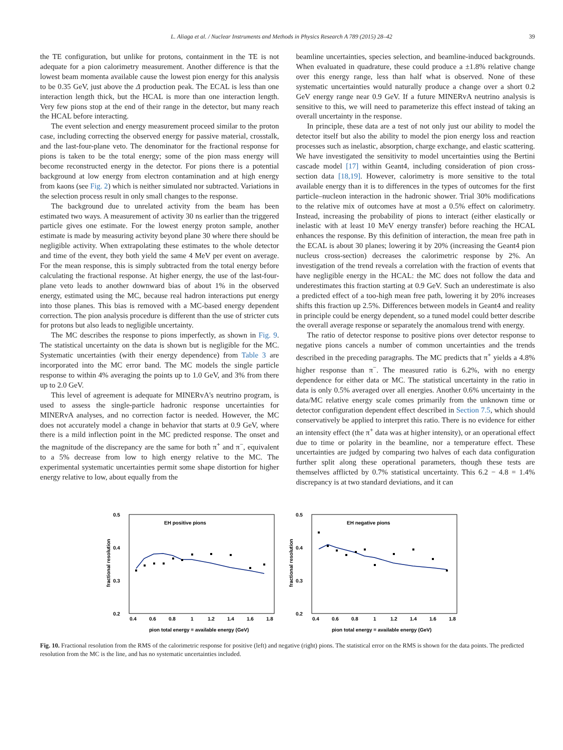L. Aliaga et al. / Nuclear Instruments and Methods in Physics Research A 789 (2015) 28–42 39
the TE configuration, but unlike for protons, containment in the TE is not adequate for a pion calorimetry measurement. Another difference is that the lowest beam momenta available cause the lowest pion energy for this analysis to be 0.35 GeV, just above the Δ production peak. The ECAL is less than one interaction length thick, but the HCAL is more than one interaction length. Very few pions stop at the end of their range in the detector, but many reach the HCAL before interacting.
The event selection and energy measurement proceed similar to the proton case, including correcting the observed energy for passive material, crosstalk, and the last-four-plane veto. The denominator for the fractional response for pions is taken to be the total energy; some of the pion mass energy will become reconstructed energy in the detector. For pions there is a potential background at low energy from electron contamination and at high energy from kaons (see Fig. 2) which is neither simulated nor subtracted. Variations in the selection process result in only small changes to the response.
The background due to unrelated activity from the beam has been estimated two ways. A measurement of activity 30 ns earlier than the triggered particle gives one estimate. For the lowest energy proton sample, another estimate is made by measuring activity beyond plane 30 where there should be negligible activity. When extrapolating these estimates to the whole detector and time of the event, they both yield the same 4 MeV per event on average. For the mean response, this is simply subtracted from the total energy before calculating the fractional response. At higher energy, the use of the last-four-plane veto leads to another downward bias of about 1% in the observed energy, estimated using the MC, because real hadron interactions put energy into those planes. This bias is removed with a MC-based energy dependent correction. The pion analysis procedure is different than the use of stricter cuts for protons but also leads to negligible uncertainty.
The MC describes the response to pions imperfectly, as shown in Fig. 9. The statistical uncertainty on the data is shown but is negligible for the MC. Systematic uncertainties (with their energy dependence) from Table 3 are incorporated into the MC error band. The MC models the single particle response to within 4% averaging the points up to 1.0 GeV, and 3% from there up to 2.0 GeV.
This level of agreement is adequate for MINERvA's neutrino program, is used to assess the single-particle hadronic response uncertainties for MINERvA analyses, and no correction factor is needed. However, the MC does not accurately model a change in behavior that starts at 0.9 GeV, where there is a mild inflection point in the MC predicted response. The onset and the magnitude of the discrepancy are the same for both π<sup>+</sup> and π<sup>−</sup>, equivalent to a 5% decrease from low to high energy relative to the MC. The experimental systematic uncertainties permit some shape distortion for higher energy relative to low, about equally from the
beamline uncertainties, species selection, and beamline-induced backgrounds. When evaluated in quadrature, these could produce a ±1.8% relative change over this energy range, less than half what is observed. None of these systematic uncertainties would naturally produce a change over a short 0.2 GeV energy range near 0.9 GeV. If a future MINERvA neutrino analysis is sensitive to this, we will need to parameterize this effect instead of taking an overall uncertainty in the response.
In principle, these data are a test of not only just our ability to model the detector itself but also the ability to model the pion energy loss and reaction processes such as inelastic, absorption, charge exchange, and elastic scattering. We have investigated the sensitivity to model uncertainties using the Bertini cascade model [17] within Geant4, including consideration of pion cross-section data [18,19]. However, calorimetry is more sensitive to the total available energy than it is to differences in the types of outcomes for the first particle–nucleon interaction in the hadronic shower. Trial 30% modifications to the relative mix of outcomes have at most a 0.5% effect on calorimetry. Instead, increasing the probability of pions to interact (either elastically or inelastic with at least 10 MeV energy transfer) before reaching the HCAL enhances the response. By this definition of interaction, the mean free path in the ECAL is about 30 planes; lowering it by 20% (increasing the Geant4 pion nucleus cross-section) decreases the calorimetric response by 2%. An investigation of the trend reveals a correlation with the fraction of events that have negligible energy in the HCAL: the MC does not follow the data and underestimates this fraction starting at 0.9 GeV. Such an underestimate is also a predicted effect of a too-high mean free path, lowering it by 20% increases shifts this fraction up 2.5%. Differences between models in Geant4 and reality in principle could be energy dependent, so a tuned model could better describe the overall average response or separately the anomalous trend with energy.
The ratio of detector response to positive pions over detector response to negative pions cancels a number of common uncertainties and the trends described in the preceding paragraphs. The MC predicts that π<sup>+</sup> yields a 4.8% higher response than π<sup>−</sup>. The measured ratio is 6.2%, with no energy dependence for either data or MC. The statistical uncertainty in the ratio in data is only 0.5% averaged over all energies. Another 0.6% uncertainty in the data/MC relative energy scale comes primarily from the unknown time or detector configuration dependent effect described in Section 7.5, which should conservatively be applied to interpret this ratio. There is no evidence for either an intensity effect (the π<sup>+</sup> data was at higher intensity), or an operational effect due to time or polarity in the beamline, nor a temperature effect. These uncertainties are judged by comparing two halves of each data configuration further split along these operational parameters, though these tests are themselves afflicted by 0.7% statistical uncertainty. This 6.2 − 4.8 = 1.4% discrepancy is at two standard deviations, and it can
EH positive pions
0.5
0.4
0.3
0.2
0.4
0.6
0.8
1
1.2
1.4
1.6
1.8
pion total energy = available energy (GeV)
fractional resolution
EH negative pions
0.5
0.4
0.3
0.2
0.4
0.6
0.8
1
1.2
1.4
1.6
1.8
pion total energy = available energy (GeV)
fractional resolution
Fig. 10. Fractional resolution from the RMS of the calorimetric response for positive (left) and negative (right) pions. The statistical error on the RMS is shown for the data points. The predicted resolution from the MC is the line, and has no systematic uncertainties included.